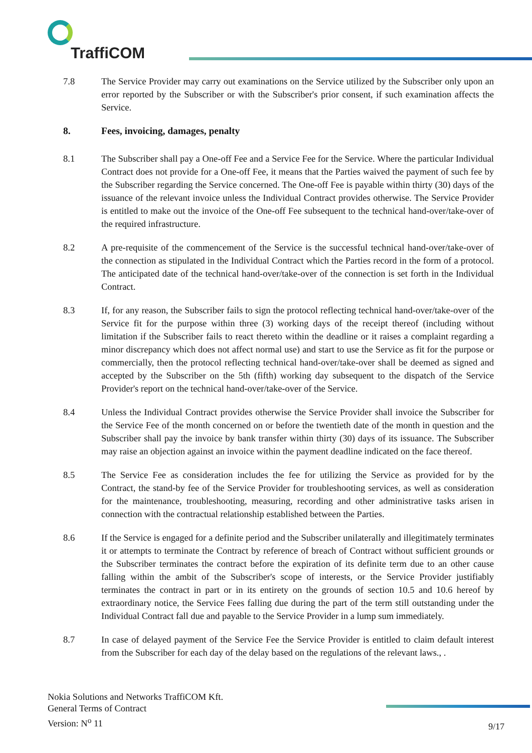TraffiCOM
7.8 The Service Provider may carry out examinations on the Service utilized by the Subscriber only upon an error reported by the Subscriber or with the Subscriber's prior consent, if such examination affects the Service.
8. Fees, invoicing, damages, penalty
8.1 The Subscriber shall pay a One-off Fee and a Service Fee for the Service. Where the particular Individual Contract does not provide for a One-off Fee, it means that the Parties waived the payment of such fee by the Subscriber regarding the Service concerned. The One-off Fee is payable within thirty (30) days of the issuance of the relevant invoice unless the Individual Contract provides otherwise. The Service Provider is entitled to make out the invoice of the One-off Fee subsequent to the technical hand-over/take-over of the required infrastructure.
8.2 A pre-requisite of the commencement of the Service is the successful technical hand-over/take-over of the connection as stipulated in the Individual Contract which the Parties record in the form of a protocol. The anticipated date of the technical hand-over/take-over of the connection is set forth in the Individual Contract.
8.3 If, for any reason, the Subscriber fails to sign the protocol reflecting technical hand-over/take-over of the Service fit for the purpose within three (3) working days of the receipt thereof (including without limitation if the Subscriber fails to react thereto within the deadline or it raises a complaint regarding a minor discrepancy which does not affect normal use) and start to use the Service as fit for the purpose or commercially, then the protocol reflecting technical hand-over/take-over shall be deemed as signed and accepted by the Subscriber on the 5th (fifth) working day subsequent to the dispatch of the Service Provider's report on the technical hand-over/take-over of the Service.
8.4 Unless the Individual Contract provides otherwise the Service Provider shall invoice the Subscriber for the Service Fee of the month concerned on or before the twentieth date of the month in question and the Subscriber shall pay the invoice by bank transfer within thirty (30) days of its issuance. The Subscriber may raise an objection against an invoice within the payment deadline indicated on the face thereof.
8.5 The Service Fee as consideration includes the fee for utilizing the Service as provided for by the Contract, the stand-by fee of the Service Provider for troubleshooting services, as well as consideration for the maintenance, troubleshooting, measuring, recording and other administrative tasks arisen in connection with the contractual relationship established between the Parties.
8.6 If the Service is engaged for a definite period and the Subscriber unilaterally and illegitimately terminates it or attempts to terminate the Contract by reference of breach of Contract without sufficient grounds or the Subscriber terminates the contract before the expiration of its definite term due to an other cause falling within the ambit of the Subscriber's scope of interests, or the Service Provider justifiably terminates the contract in part or in its entirety on the grounds of section 10.5 and 10.6 hereof by extraordinary notice, the Service Fees falling due during the part of the term still outstanding under the Individual Contract fall due and payable to the Service Provider in a lump sum immediately.
8.7 In case of delayed payment of the Service Fee the Service Provider is entitled to claim default interest from the Subscriber for each day of the delay based on the regulations of the relevant laws., .
Nokia Solutions and Networks TraffiCOM Kft.
General Terms of Contract
Version: N<sup>o</sup> 11
9/17